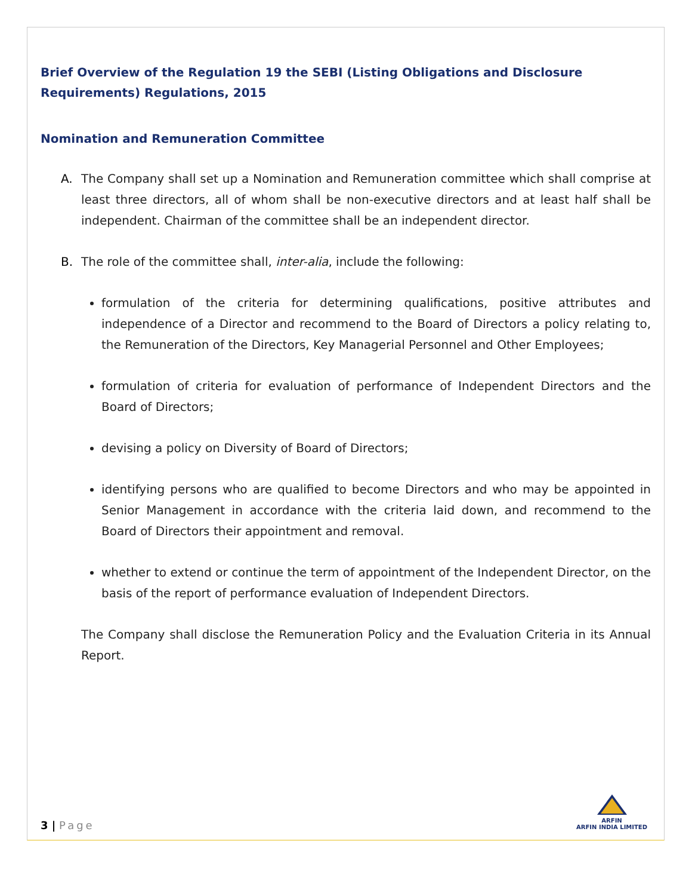Brief Overview of the Regulation 19 the SEBI (Listing Obligations and Disclosure Requirements) Regulations, 2015
Nomination and Remuneration Committee
A. The Company shall set up a Nomination and Remuneration committee which shall comprise at least three directors, all of whom shall be non-executive directors and at least half shall be independent. Chairman of the committee shall be an independent director.
B. The role of the committee shall, inter-alia, include the following:
formulation of the criteria for determining qualifications, positive attributes and independence of a Director and recommend to the Board of Directors a policy relating to, the Remuneration of the Directors, Key Managerial Personnel and Other Employees;
formulation of criteria for evaluation of performance of Independent Directors and the Board of Directors;
devising a policy on Diversity of Board of Directors;
identifying persons who are qualified to become Directors and who may be appointed in Senior Management in accordance with the criteria laid down, and recommend to the Board of Directors their appointment and removal.
whether to extend or continue the term of appointment of the Independent Director, on the basis of the report of performance evaluation of Independent Directors.
The Company shall disclose the Remuneration Policy and the Evaluation Criteria in its Annual Report.
3 | Page
ARFIN
ARFIN INDIA LIMITED